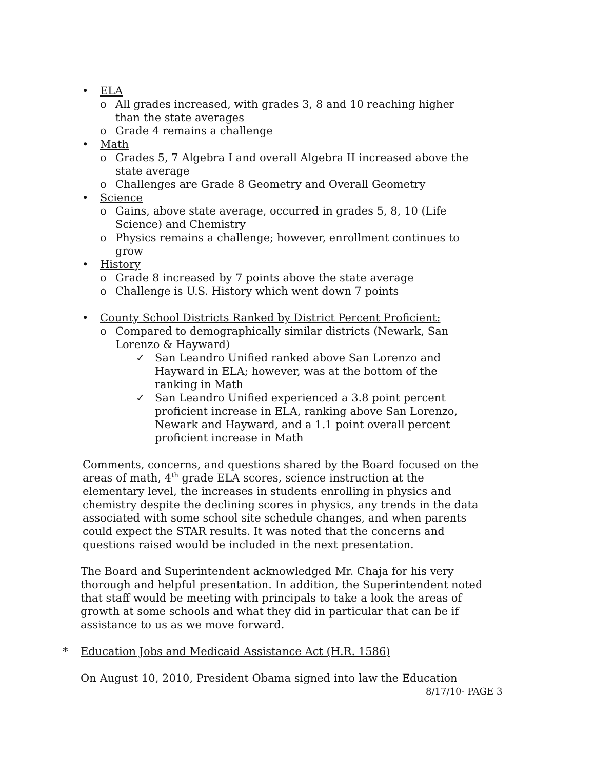• ELA
o All grades increased, with grades 3, 8 and 10 reaching higher
than the state averages
o Grade 4 remains a challenge
• Math
o Grades 5, 7 Algebra I and overall Algebra II increased above the
state average
o Challenges are Grade 8 Geometry and Overall Geometry
• Science
o Gains, above state average, occurred in grades 5, 8, 10 (Life
Science) and Chemistry
o Physics remains a challenge; however, enrollment continues to
grow
• History
o Grade 8 increased by 7 points above the state average
o Challenge is U.S. History which went down 7 points
• County School Districts Ranked by District Percent Proficient:
o Compared to demographically similar districts (Newark, San
Lorenzo & Hayward)
✓ San Leandro Unified ranked above San Lorenzo and
Hayward in ELA; however, was at the bottom of the
ranking in Math
✓ San Leandro Unified experienced a 3.8 point percent
proficient increase in ELA, ranking above San Lorenzo,
Newark and Hayward, and a 1.1 point overall percent
proficient increase in Math
Comments, concerns, and questions shared by the Board focused on the areas of math, 4<sup>th</sup> grade ELA scores, science instruction at the elementary level, the increases in students enrolling in physics and chemistry despite the declining scores in physics, any trends in the data associated with some school site schedule changes, and when parents could expect the STAR results. It was noted that the concerns and questions raised would be included in the next presentation.
The Board and Superintendent acknowledged Mr. Chaja for his very thorough and helpful presentation. In addition, the Superintendent noted that staff would be meeting with principals to take a look the areas of growth at some schools and what they did in particular that can be if assistance to us as we move forward.
* Education Jobs and Medicaid Assistance Act (H.R. 1586)
On August 10, 2010, President Obama signed into law the Education
8/17/10- PAGE 3